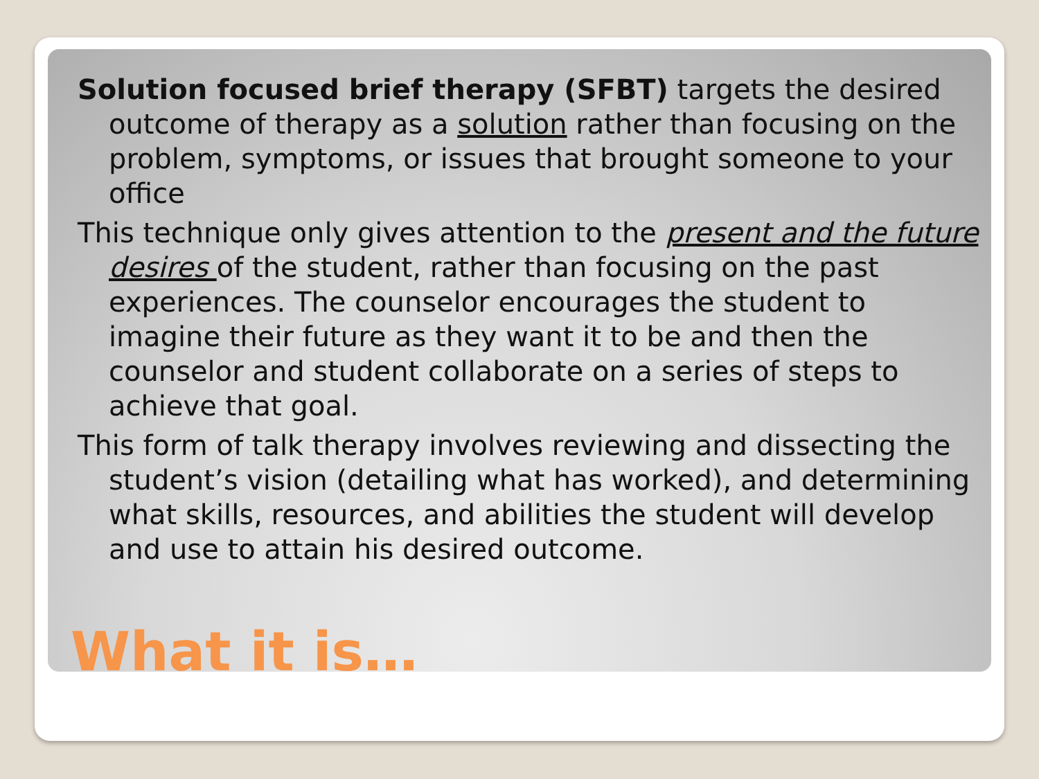Solution focused brief therapy (SFBT) targets the desired outcome of therapy as a solution rather than focusing on the problem, symptoms, or issues that brought someone to your office
This technique only gives attention to the present and the future desires of the student, rather than focusing on the past experiences. The counselor encourages the student to imagine their future as they want it to be and then the counselor and student collaborate on a series of steps to achieve that goal.
This form of talk therapy involves reviewing and dissecting the student’s vision (detailing what has worked), and determining what skills, resources, and abilities the student will develop and use to attain his desired outcome.
What it is…